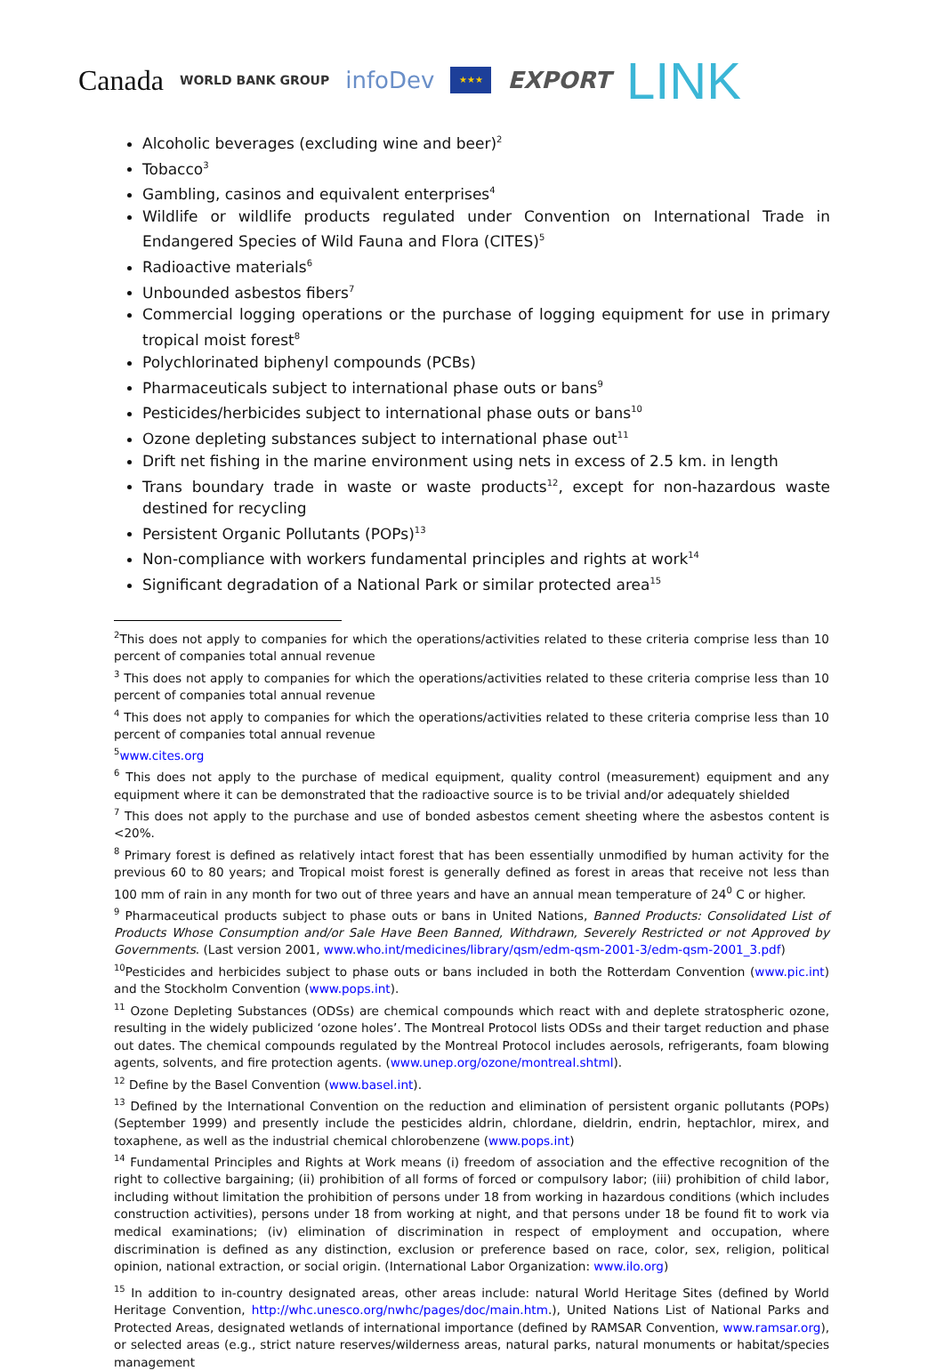Canada WORLD BANK GROUP infoDev ★★★ EXPORT LINK
Alcoholic beverages (excluding wine and beer)<sup>2</sup>
Tobacco<sup>3</sup>
Gambling, casinos and equivalent enterprises<sup>4</sup>
Wildlife or wildlife products regulated under Convention on International Trade in Endangered Species of Wild Fauna and Flora (CITES)<sup>5</sup>
Radioactive materials<sup>6</sup>
Unbounded asbestos fibers<sup>7</sup>
Commercial logging operations or the purchase of logging equipment for use in primary tropical moist forest<sup>8</sup>
Polychlorinated biphenyl compounds (PCBs)
Pharmaceuticals subject to international phase outs or bans<sup>9</sup>
Pesticides/herbicides subject to international phase outs or bans<sup>10</sup>
Ozone depleting substances subject to international phase out<sup>11</sup>
Drift net fishing in the marine environment using nets in excess of 2.5 km. in length
Trans boundary trade in waste or waste products<sup>12</sup>, except for non-hazardous waste destined for recycling
Persistent Organic Pollutants (POPs)<sup>13</sup>
Non-compliance with workers fundamental principles and rights at work<sup>14</sup>
Significant degradation of a National Park or similar protected area<sup>15</sup>
<sup>2</sup> This does not apply to companies for which the operations/activities related to these criteria comprise less than 10 percent of companies total annual revenue
<sup>3</sup> This does not apply to companies for which the operations/activities related to these criteria comprise less than 10 percent of companies total annual revenue
<sup>4</sup> This does not apply to companies for which the operations/activities related to these criteria comprise less than 10 percent of companies total annual revenue
<sup>5</sup> www.cites.org
<sup>6</sup> This does not apply to the purchase of medical equipment, quality control (measurement) equipment and any equipment where it can be demonstrated that the radioactive source is to be trivial and/or adequately shielded
<sup>7</sup> This does not apply to the purchase and use of bonded asbestos cement sheeting where the asbestos content is <20%.
<sup>8</sup> Primary forest is defined as relatively intact forest that has been essentially unmodified by human activity for the previous 60 to 80 years; and Tropical moist forest is generally defined as forest in areas that receive not less than 100 mm of rain in any month for two out of three years and have an annual mean temperature of 24<sup>0</sup> C or higher.
<sup>9</sup> Pharmaceutical products subject to phase outs or bans in United Nations, Banned Products: Consolidated List of Products Whose Consumption and/or Sale Have Been Banned, Withdrawn, Severely Restricted or not Approved by Governments. (Last version 2001, www.who.int/medicines/library/qsm/edm-qsm-2001-3/edm-qsm-2001_3.pdf)
<sup>10</sup> Pesticides and herbicides subject to phase outs or bans included in both the Rotterdam Convention (www.pic.int) and the Stockholm Convention (www.pops.int).
<sup>11</sup> Ozone Depleting Substances (ODSs) are chemical compounds which react with and deplete stratospheric ozone, resulting in the widely publicized ‘ozone holes’. The Montreal Protocol lists ODSs and their target reduction and phase out dates. The chemical compounds regulated by the Montreal Protocol includes aerosols, refrigerants, foam blowing agents, solvents, and fire protection agents. (www.unep.org/ozone/montreal.shtml).
<sup>12</sup> Define by the Basel Convention (www.basel.int).
<sup>13</sup> Defined by the International Convention on the reduction and elimination of persistent organic pollutants (POPs)(September 1999) and presently include the pesticides aldrin, chlordane, dieldrin, endrin, heptachlor, mirex, and toxaphene, as well as the industrial chemical chlorobenzene (www.pops.int)
<sup>14</sup> Fundamental Principles and Rights at Work means (i) freedom of association and the effective recognition of the right to collective bargaining; (ii) prohibition of all forms of forced or compulsory labor; (iii) prohibition of child labor, including without limitation the prohibition of persons under 18 from working in hazardous conditions (which includes construction activities), persons under 18 from working at night, and that persons under 18 be found fit to work via medical examinations; (iv) elimination of discrimination in respect of employment and occupation, where discrimination is defined as any distinction, exclusion or preference based on race, color, sex, religion, political opinion, national extraction, or social origin. (International Labor Organization: www.ilo.org)
<sup>15</sup> In addition to in-country designated areas, other areas include: natural World Heritage Sites (defined by World Heritage Convention, http://whc.unesco.org/nwhc/pages/doc/main.htm.), United Nations List of National Parks and Protected Areas, designated wetlands of international importance (defined by RAMSAR Convention, www.ramsar.org), or selected areas (e.g., strict nature reserves/wilderness areas, natural parks, natural monuments or habitat/species management